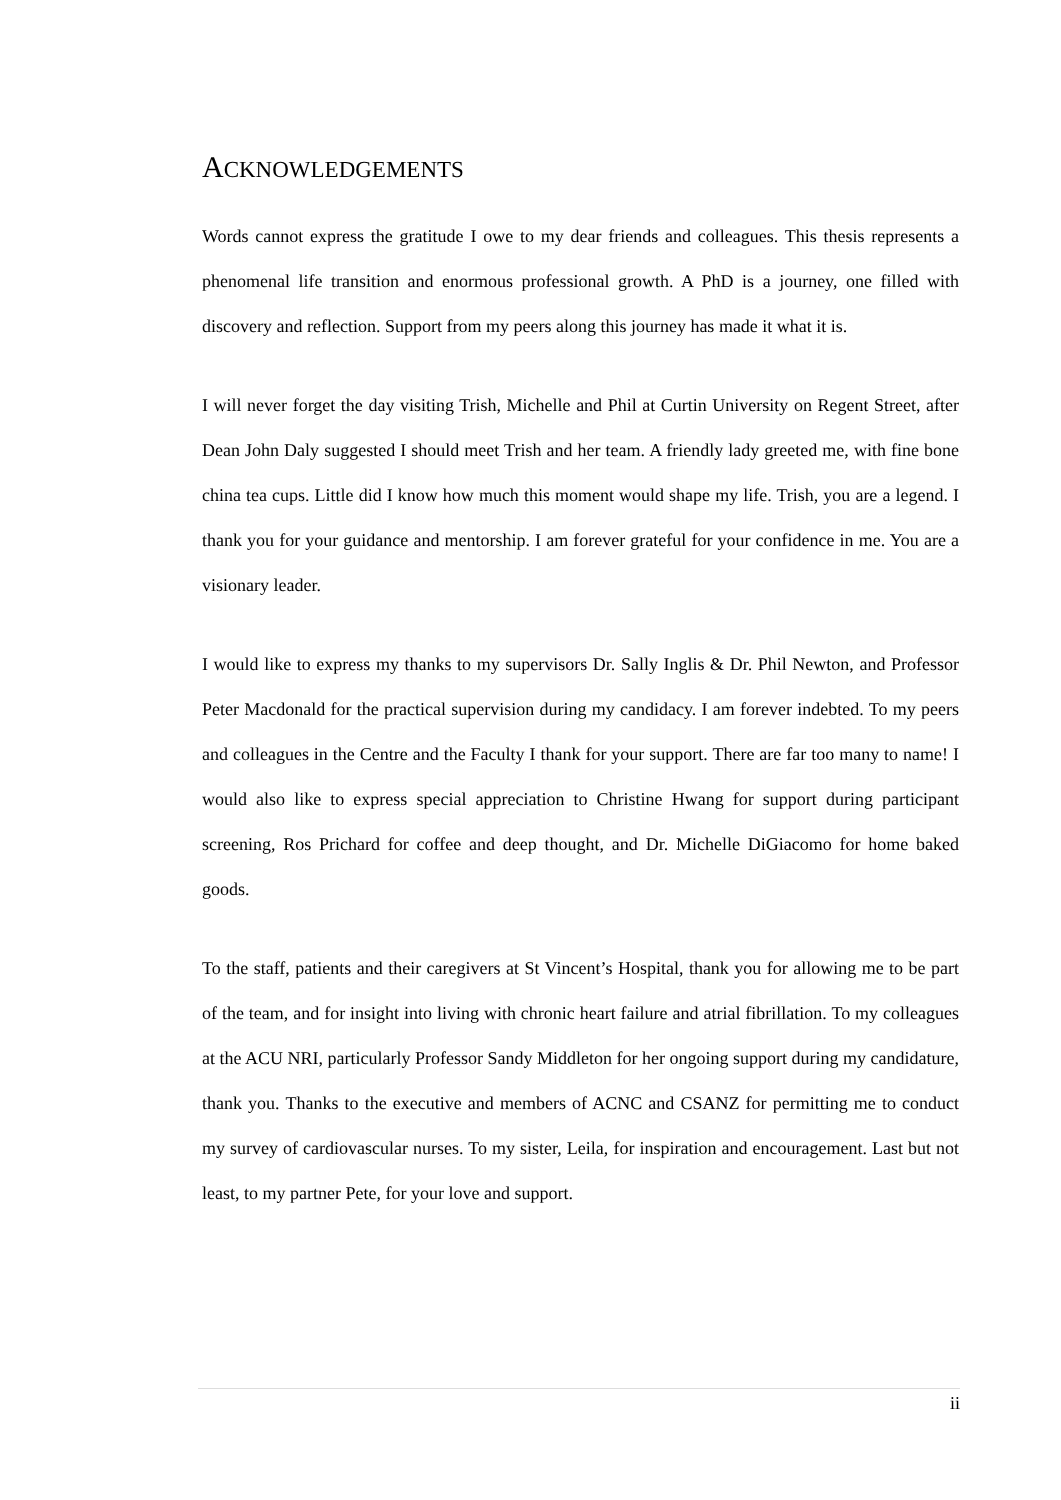ACKNOWLEDGEMENTS
Words cannot express the gratitude I owe to my dear friends and colleagues. This thesis represents a phenomenal life transition and enormous professional growth. A PhD is a journey, one filled with discovery and reflection. Support from my peers along this journey has made it what it is.
I will never forget the day visiting Trish, Michelle and Phil at Curtin University on Regent Street, after Dean John Daly suggested I should meet Trish and her team. A friendly lady greeted me, with fine bone china tea cups. Little did I know how much this moment would shape my life. Trish, you are a legend. I thank you for your guidance and mentorship. I am forever grateful for your confidence in me. You are a visionary leader.
I would like to express my thanks to my supervisors Dr. Sally Inglis & Dr. Phil Newton, and Professor Peter Macdonald for the practical supervision during my candidacy. I am forever indebted. To my peers and colleagues in the Centre and the Faculty I thank for your support. There are far too many to name! I would also like to express special appreciation to Christine Hwang for support during participant screening, Ros Prichard for coffee and deep thought, and Dr. Michelle DiGiacomo for home baked goods.
To the staff, patients and their caregivers at St Vincent’s Hospital, thank you for allowing me to be part of the team, and for insight into living with chronic heart failure and atrial fibrillation. To my colleagues at the ACU NRI, particularly Professor Sandy Middleton for her ongoing support during my candidature, thank you. Thanks to the executive and members of ACNC and CSANZ for permitting me to conduct my survey of cardiovascular nurses. To my sister, Leila, for inspiration and encouragement. Last but not least, to my partner Pete, for your love and support.
ii